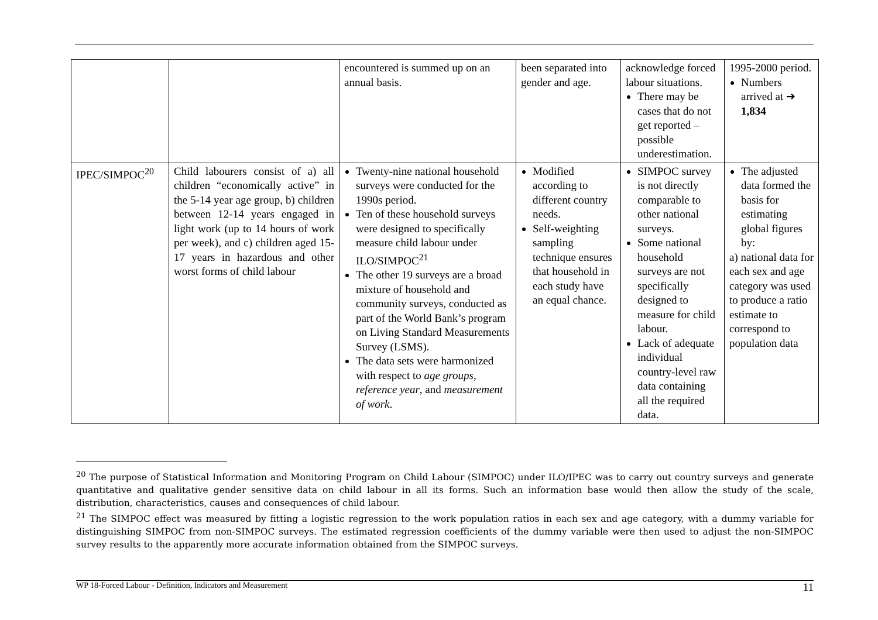| | | encountered is summed up on an annual basis. | been separated into gender and age. | acknowledge forced labour situations. There may be cases that do not get reported – possible underestimation. | 1995-2000 period. Numbers arrived at ➔ 1,834 |
| IPEC/SIMPOC<sup>20</sup> | Child labourers consist of a) all children “economically active” in the 5-14 year age group, b) children between 12-14 years engaged in light work (up to 14 hours of work per week), and c) children aged 15-17 years in hazardous and other worst forms of child labour | Twenty-nine national household surveys were conducted for the 1990s period. Ten of these household surveys were designed to specifically measure child labour under ILO/SIMPOC<sup>21</sup> The other 19 surveys are a broad mixture of household and community surveys, conducted as part of the World Bank’s program on Living Standard Measurements Survey (LSMS). The data sets were harmonized with respect to age groups , reference year , and measurement of work . | Modified according to different country needs. Self-weighting sampling technique ensures that household in each study have an equal chance. | SIMPOC survey is not directly comparable to other national surveys. Some national household surveys are not specifically designed to measure for child labour. Lack of adequate individual country-level raw data containing all the required data. | The adjusted data formed the basis for estimating global figures by: a) national data for each sex and age category was used to produce a ratio estimate to correspond to population data |
<sup>20</sup> The purpose of Statistical Information and Monitoring Program on Child Labour (SIMPOC) under ILO/IPEC was to carry out country surveys and generate quantitative and qualitative gender sensitive data on child labour in all its forms. Such an information base would then allow the study of the scale, distribution, characteristics, causes and consequences of child labour.
<sup>21</sup> The SIMPOC effect was measured by fitting a logistic regression to the work population ratios in each sex and age category, with a dummy variable for distinguishing SIMPOC from non-SIMPOC surveys. The estimated regression coefficients of the dummy variable were then used to adjust the non-SIMPOC survey results to the apparently more accurate information obtained from the SIMPOC surveys.
WP 18-Forced Labour - Definition, Indicators and Measurement 11